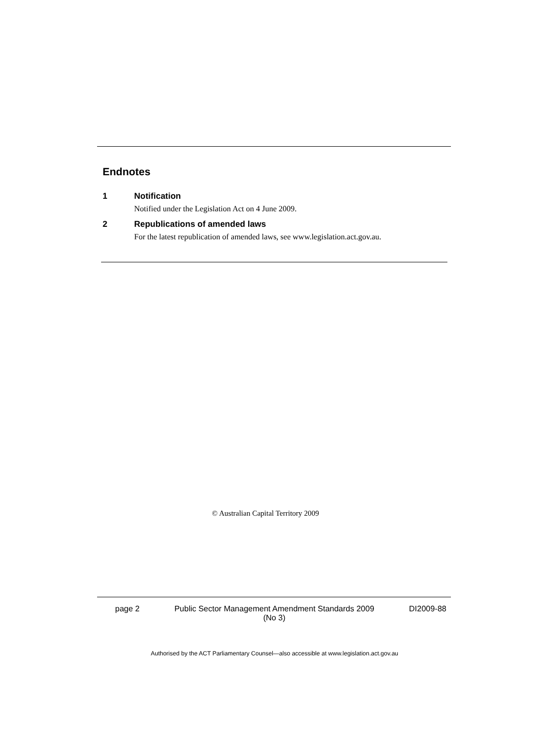Endnotes
1 Notification
Notified under the Legislation Act on 4 June 2009.
2 Republications of amended laws
For the latest republication of amended laws, see www.legislation.act.gov.au.
© Australian Capital Territory 2009
page 2 Public Sector Management Amendment Standards 2009
(No 3) DI2009-88
Authorised by the ACT Parliamentary Counsel—also accessible at www.legislation.act.gov.au